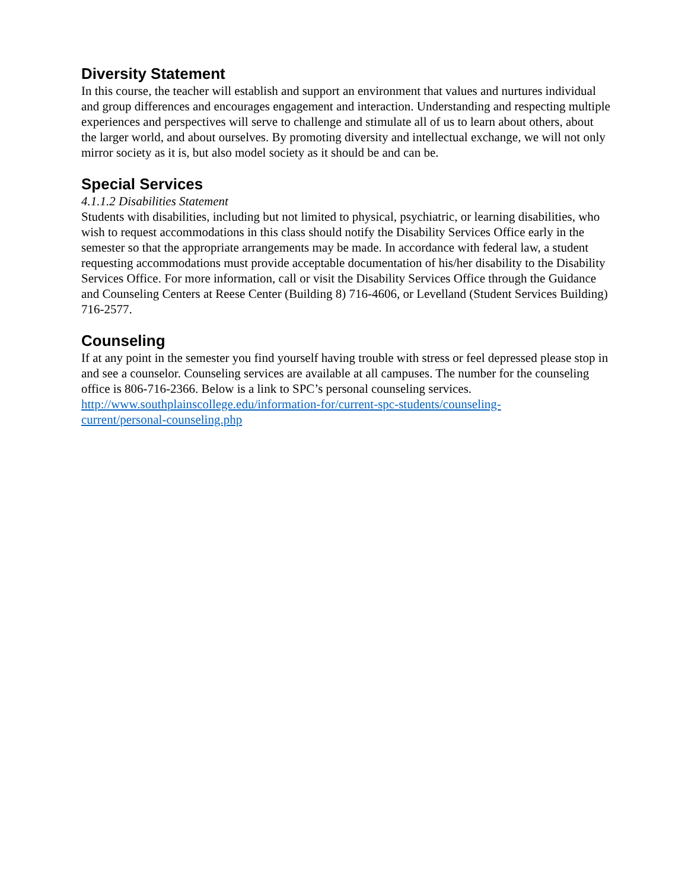Diversity Statement
In this course, the teacher will establish and support an environment that values and nurtures individual and group differences and encourages engagement and interaction. Understanding and respecting multiple experiences and perspectives will serve to challenge and stimulate all of us to learn about others, about the larger world, and about ourselves. By promoting diversity and intellectual exchange, we will not only mirror society as it is, but also model society as it should be and can be.
Special Services
4.1.1.2 Disabilities Statement
Students with disabilities, including but not limited to physical, psychiatric, or learning disabilities, who wish to request accommodations in this class should notify the Disability Services Office early in the semester so that the appropriate arrangements may be made. In accordance with federal law, a student requesting accommodations must provide acceptable documentation of his/her disability to the Disability Services Office. For more information, call or visit the Disability Services Office through the Guidance and Counseling Centers at Reese Center (Building 8) 716-4606, or Levelland (Student Services Building) 716-2577.
Counseling
If at any point in the semester you find yourself having trouble with stress or feel depressed please stop in and see a counselor. Counseling services are available at all campuses. The number for the counseling office is 806-716-2366. Below is a link to SPC’s personal counseling services.
http://www.southplainscollege.edu/information-for/current-spc-students/counseling-
current/personal-counseling.php